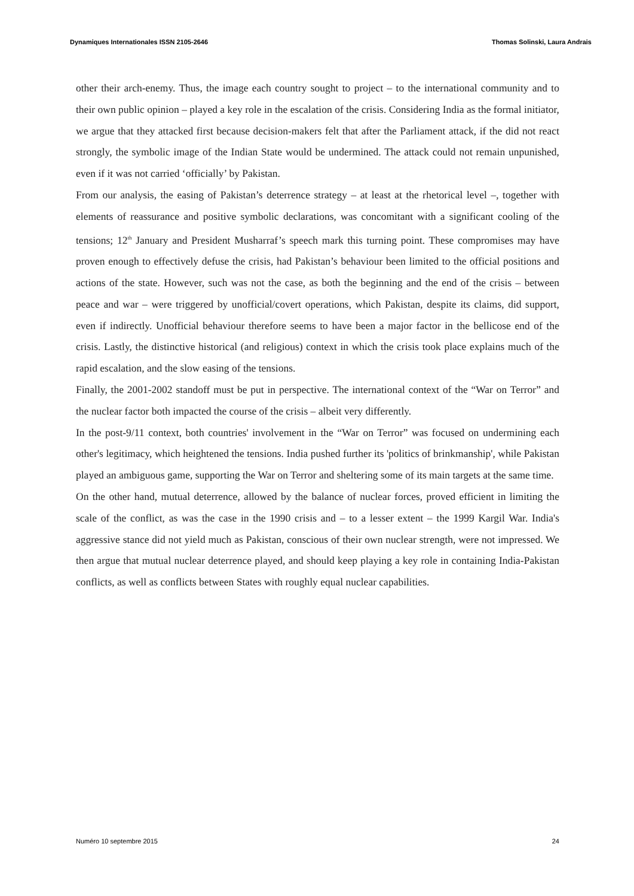Dynamiques Internationales ISSN 2105-2646 Thomas Solinski, Laura Andrais
other their arch-enemy. Thus, the image each country sought to project – to the international community and to their own public opinion – played a key role in the escalation of the crisis. Considering India as the formal initiator, we argue that they attacked first because decision-makers felt that after the Parliament attack, if the did not react strongly, the symbolic image of the Indian State would be undermined. The attack could not remain unpunished, even if it was not carried ‘officially’ by Pakistan.
From our analysis, the easing of Pakistan’s deterrence strategy – at least at the rhetorical level –, together with elements of reassurance and positive symbolic declarations, was concomitant with a significant cooling of the tensions; 12<sup>th</sup> January and President Musharraf’s speech mark this turning point. These compromises may have proven enough to effectively defuse the crisis, had Pakistan’s behaviour been limited to the official positions and actions of the state. However, such was not the case, as both the beginning and the end of the crisis – between peace and war – were triggered by unofficial/covert operations, which Pakistan, despite its claims, did support, even if indirectly. Unofficial behaviour therefore seems to have been a major factor in the bellicose end of the crisis. Lastly, the distinctive historical (and religious) context in which the crisis took place explains much of the rapid escalation, and the slow easing of the tensions.
Finally, the 2001-2002 standoff must be put in perspective. The international context of the “War on Terror” and the nuclear factor both impacted the course of the crisis – albeit very differently.
In the post-9/11 context, both countries' involvement in the “War on Terror” was focused on undermining each other's legitimacy, which heightened the tensions. India pushed further its 'politics of brinkmanship', while Pakistan played an ambiguous game, supporting the War on Terror and sheltering some of its main targets at the same time.
On the other hand, mutual deterrence, allowed by the balance of nuclear forces, proved efficient in limiting the scale of the conflict, as was the case in the 1990 crisis and – to a lesser extent – the 1999 Kargil War. India's aggressive stance did not yield much as Pakistan, conscious of their own nuclear strength, were not impressed. We then argue that mutual nuclear deterrence played, and should keep playing a key role in containing India-Pakistan conflicts, as well as conflicts between States with roughly equal nuclear capabilities.
Numéro 10 septembre 2015 24